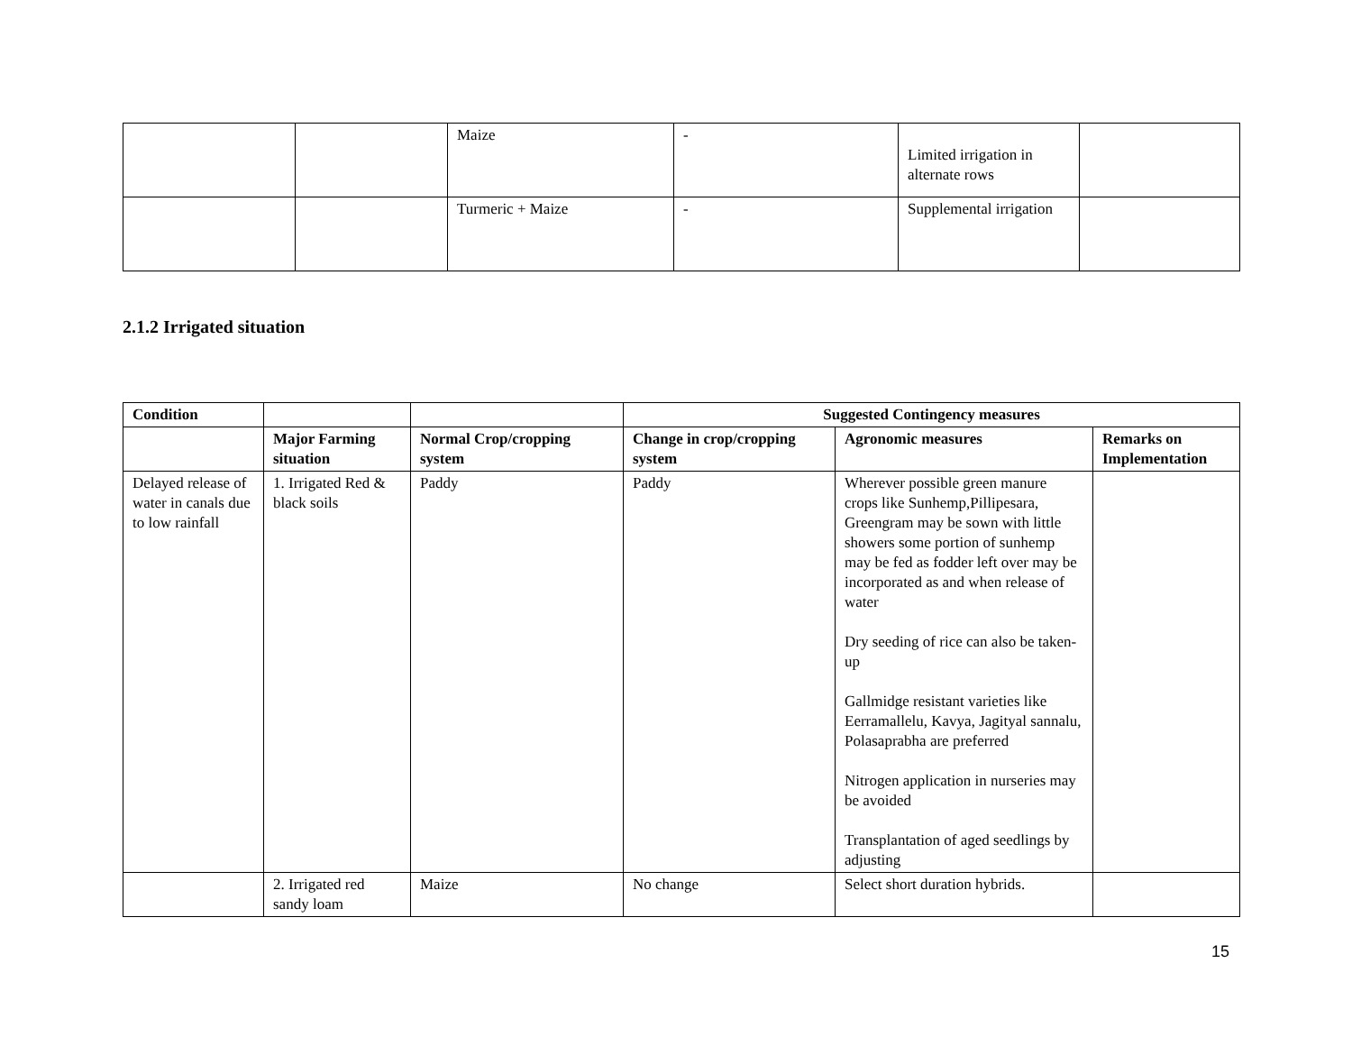| | | Maize | - | Limited irrigation in alternate rows | |
| | | Turmeric + Maize | - | Supplemental irrigation | |
2.1.2 Irrigated situation
| Condition | | | Suggested Contingency measures | | |
| --- | --- | --- | --- | --- | --- |
| | Major Farming situation | Normal Crop/cropping system | Change in crop/cropping system | Agronomic measures | Remarks on Implementation |
| Delayed release of water in canals due to low rainfall | 1. Irrigated Red & black soils | Paddy | Paddy | Wherever possible green manure crops like Sunhemp,Pillipesara, Greengram may be sown with little showers some portion of sunhemp may be fed as fodder left over may be incorporated as and when release of water Dry seeding of rice can also be taken-up Gallmidge resistant varieties like Eerramallelu, Kavya, Jagityal sannalu, Polasaprabha are preferred Nitrogen application in nurseries may be avoided Transplantation of aged seedlings by adjusting | |
| | 2. Irrigated red sandy loam | Maize | No change | Select short duration hybrids. | |
15